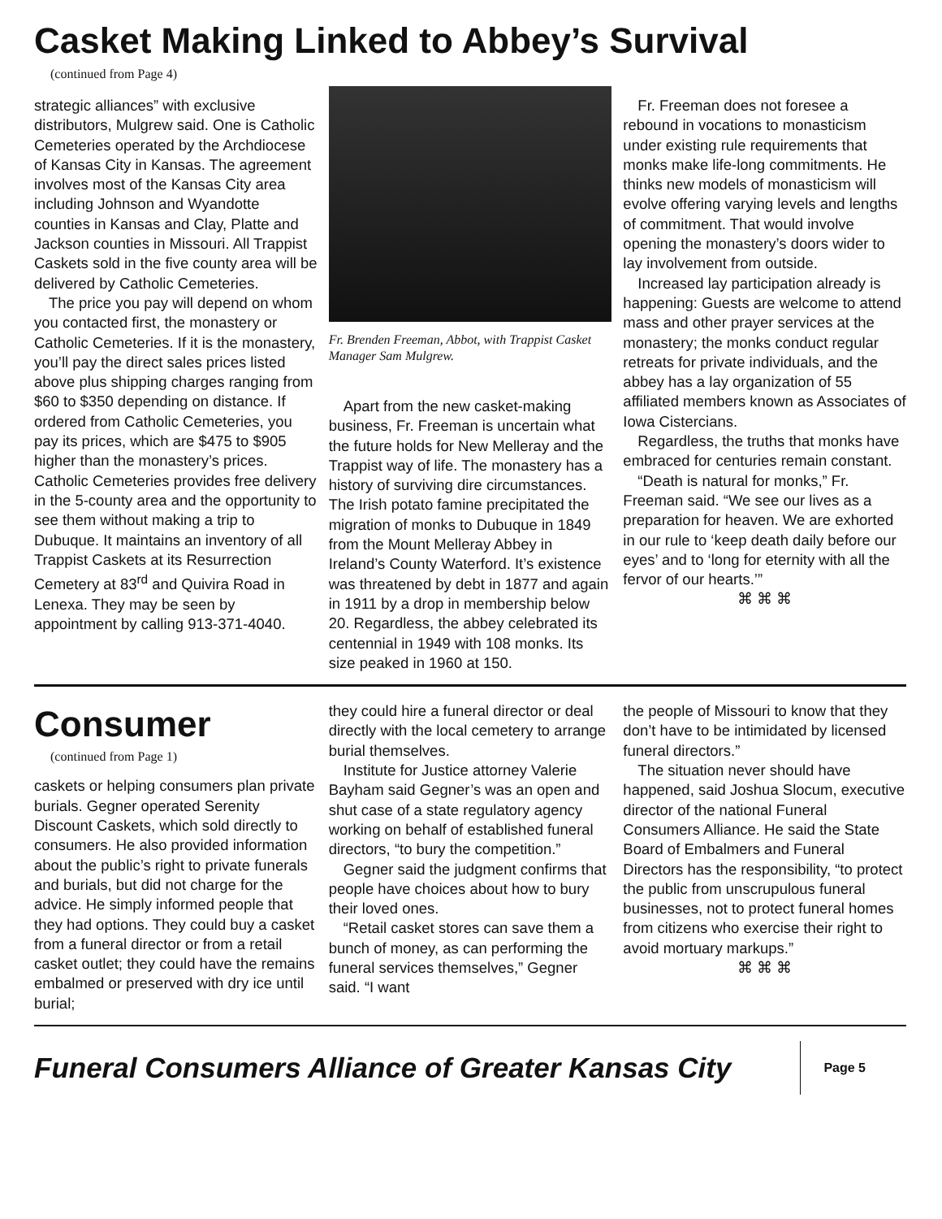Casket Making Linked to Abbey’s Survival
(continued from Page 4)
strategic alliances” with exclusive distributors, Mulgrew said. One is Catholic Cemeteries operated by the Archdiocese of Kansas City in Kansas. The agreement involves most of the Kansas City area including Johnson and Wyandotte counties in Kansas and Clay, Platte and Jackson counties in Missouri. All Trappist Caskets sold in the five county area will be delivered by Catholic Cemeteries.
The price you pay will depend on whom you contacted first, the monastery or Catholic Cemeteries. If it is the monastery, you’ll pay the direct sales prices listed above plus shipping charges ranging from $60 to $350 depending on distance. If ordered from Catholic Cemeteries, you pay its prices, which are $475 to $905 higher than the monastery’s prices. Catholic Cemeteries provides free delivery in the 5-county area and the opportunity to see them without making a trip to Dubuque. It maintains an inventory of all Trappist Caskets at its Resurrection Cemetery at 83<sup>rd</sup> and Quivira Road in Lenexa. They may be seen by appointment by calling 913-371-4040.
Fr. Brenden Freeman, Abbot, with Trappist Casket Manager Sam Mulgrew.
Apart from the new casket-making business, Fr. Freeman is uncertain what the future holds for New Melleray and the Trappist way of life. The monastery has a history of surviving dire circumstances. The Irish potato famine precipitated the migration of monks to Dubuque in 1849 from the Mount Melleray Abbey in Ireland’s County Waterford. It’s existence was threatened by debt in 1877 and again in 1911 by a drop in membership below 20. Regardless, the abbey celebrated its centennial in 1949 with 108 monks. Its size peaked in 1960 at 150.
Fr. Freeman does not foresee a rebound in vocations to monasticism under existing rule requirements that monks make life-long commitments. He thinks new models of monasticism will evolve offering varying levels and lengths of commitment. That would involve opening the monastery’s doors wider to lay involvement from outside.
Increased lay participation already is happening: Guests are welcome to attend mass and other prayer services at the monastery; the monks conduct regular retreats for private individuals, and the abbey has a lay organization of 55 affiliated members known as Associates of Iowa Cistercians.
Regardless, the truths that monks have embraced for centuries remain constant.
“Death is natural for monks,” Fr. Freeman said. “We see our lives as a preparation for heaven. We are exhorted in our rule to ‘keep death daily before our eyes’ and to ‘long for eternity with all the fervor of our hearts.’”
⌘ ⌘ ⌘
Consumer
(continued from Page 1)
caskets or helping consumers plan private burials. Gegner operated Serenity Discount Caskets, which sold directly to consumers. He also provided information about the public’s right to private funerals and burials, but did not charge for the advice. He simply informed people that they had options. They could buy a casket from a funeral director or from a retail casket outlet; they could have the remains embalmed or preserved with dry ice until burial;
they could hire a funeral director or deal directly with the local cemetery to arrange burial themselves.
Institute for Justice attorney Valerie Bayham said Gegner’s was an open and shut case of a state regulatory agency working on behalf of established funeral directors, “to bury the competition.”
Gegner said the judgment confirms that people have choices about how to bury their loved ones.
“Retail casket stores can save them a bunch of money, as can performing the funeral services themselves,” Gegner said. “I want
the people of Missouri to know that they don’t have to be intimidated by licensed funeral directors.”
The situation never should have happened, said Joshua Slocum, executive director of the national Funeral Consumers Alliance. He said the State Board of Embalmers and Funeral Directors has the responsibility, “to protect the public from unscrupulous funeral businesses, not to protect funeral homes from citizens who exercise their right to avoid mortuary markups.”
⌘ ⌘ ⌘
Funeral Consumers Alliance of Greater Kansas City
Page 5